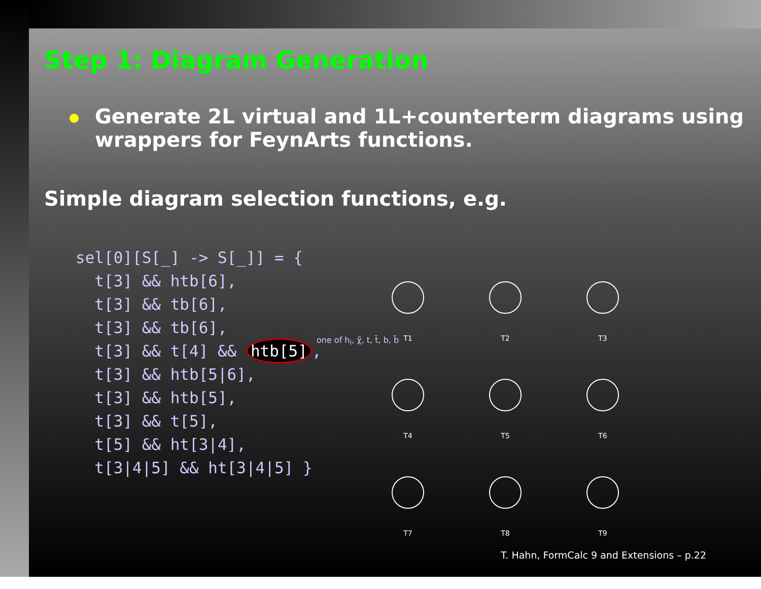Step 1: Diagram Generation
Generate 2L virtual and 1L+counterterm diagrams using wrappers for FeynArts functions.
Simple diagram selection functions, e.g.
sel[0][S[_] -> S[_]] = {
  t[3] && htb[6],
  t[3] && tb[6],
  t[3] && tb[6],
  t[3] && t[4] && htb[5],
  t[3] && htb[5|6],
  t[3] && htb[5],
  t[3] && t[5],
  t[5] && ht[3|4],
  t[3|4|5] && ht[3|4|5] }
T1
T2
T3
T4
T5
T6
T7
T8
T9
one of h<sub>i</sub>, χ̃, t, t̃, b, b̃
T. Hahn, FormCalc 9 and Extensions – p.22